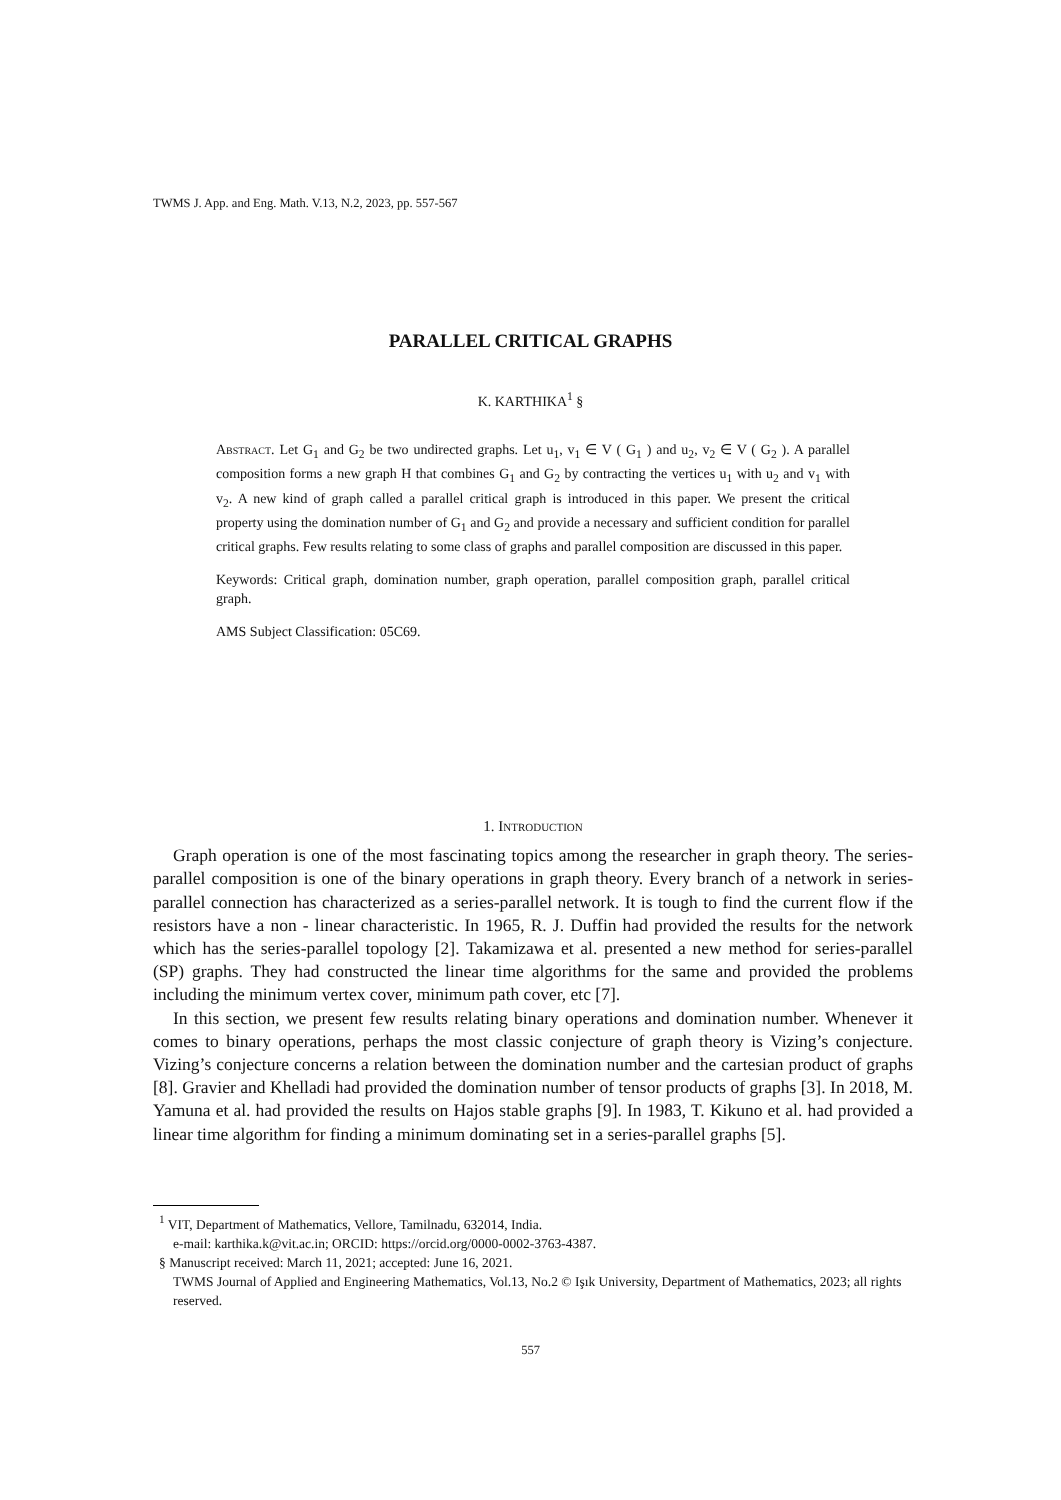TWMS J. App. and Eng. Math. V.13, N.2, 2023, pp. 557-567
PARALLEL CRITICAL GRAPHS
K. KARTHIKA<sup>1</sup> §
Abstract. Let G<sub>1</sub> and G<sub>2</sub> be two undirected graphs. Let u<sub>1</sub>, v<sub>1</sub> ∈ V ( G<sub>1</sub> ) and u<sub>2</sub>, v<sub>2</sub> ∈ V ( G<sub>2</sub> ). A parallel composition forms a new graph H that combines G<sub>1</sub> and G<sub>2</sub> by contracting the vertices u<sub>1</sub> with u<sub>2</sub> and v<sub>1</sub> with v<sub>2</sub>. A new kind of graph called a parallel critical graph is introduced in this paper. We present the critical property using the domination number of G<sub>1</sub> and G<sub>2</sub> and provide a necessary and sufficient condition for parallel critical graphs. Few results relating to some class of graphs and parallel composition are discussed in this paper.
Keywords: Critical graph, domination number, graph operation, parallel composition graph, parallel critical graph.
AMS Subject Classification: 05C69.
1. Introduction
Graph operation is one of the most fascinating topics among the researcher in graph theory. The series-parallel composition is one of the binary operations in graph theory. Every branch of a network in series-parallel connection has characterized as a series-parallel network. It is tough to find the current flow if the resistors have a non - linear characteristic. In 1965, R. J. Duffin had provided the results for the network which has the series-parallel topology [2]. Takamizawa et al. presented a new method for series-parallel (SP) graphs. They had constructed the linear time algorithms for the same and provided the problems including the minimum vertex cover, minimum path cover, etc [7].
In this section, we present few results relating binary operations and domination number. Whenever it comes to binary operations, perhaps the most classic conjecture of graph theory is Vizing’s conjecture. Vizing’s conjecture concerns a relation between the domination number and the cartesian product of graphs [8]. Gravier and Khelladi had provided the domination number of tensor products of graphs [3]. In 2018, M. Yamuna et al. had provided the results on Hajos stable graphs [9]. In 1983, T. Kikuno et al. had provided a linear time algorithm for finding a minimum dominating set in a series-parallel graphs [5].
<sup>1</sup> VIT, Department of Mathematics, Vellore, Tamilnadu, 632014, India.
e-mail: karthika.k@vit.ac.in; ORCID: https://orcid.org/0000-0002-3763-4387.
§ Manuscript received: March 11, 2021; accepted: June 16, 2021.
TWMS Journal of Applied and Engineering Mathematics, Vol.13, No.2 © Işık University, Department of Mathematics, 2023; all rights reserved.
557